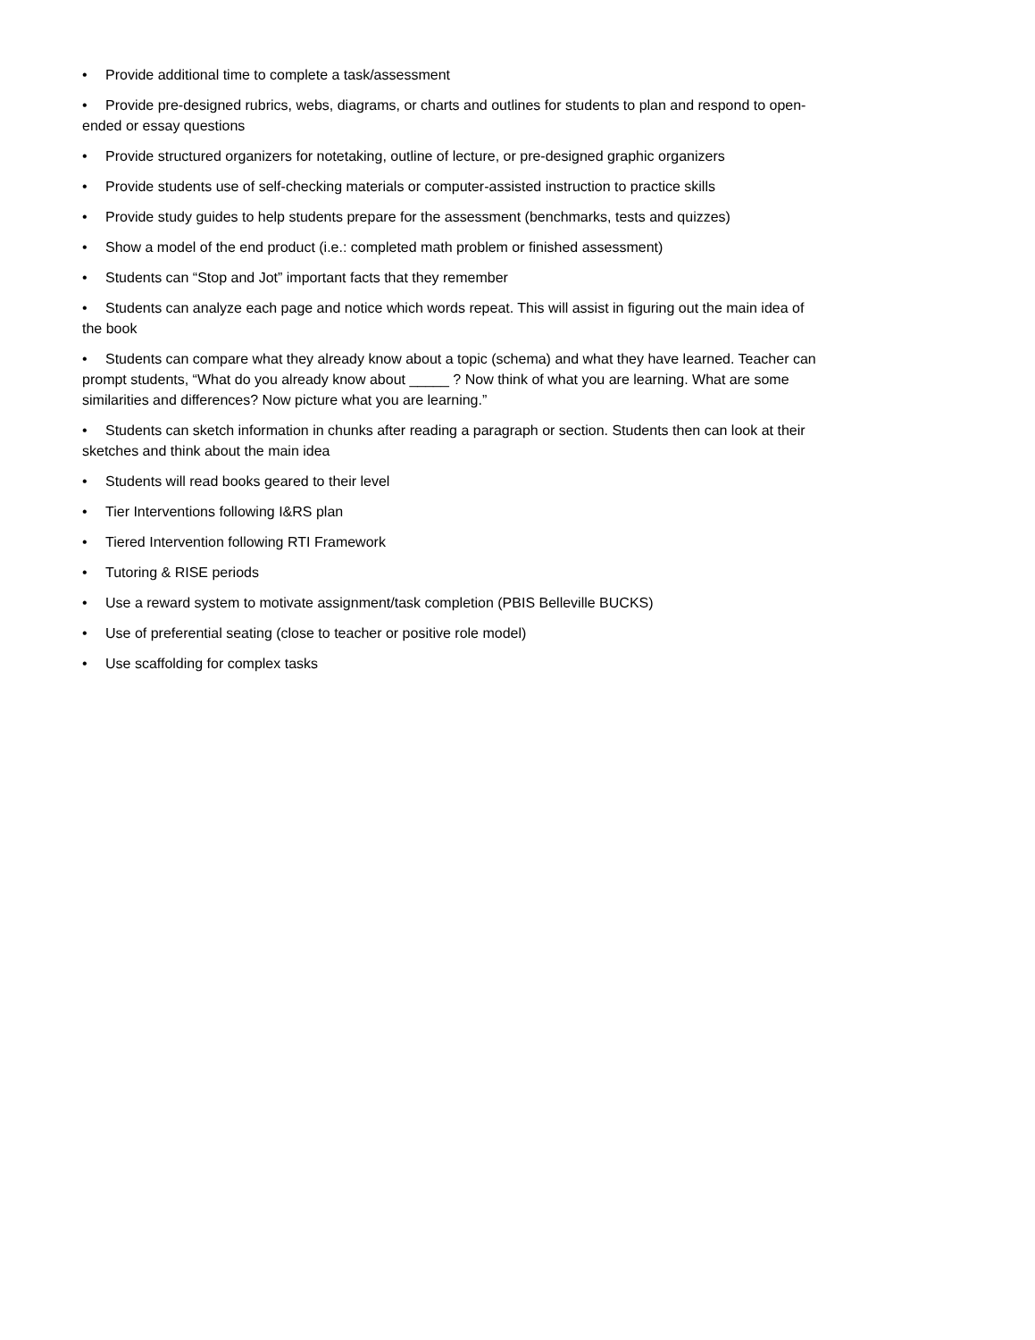• Provide additional time to complete a task/assessment
• Provide pre-designed rubrics, webs, diagrams, or charts and outlines for students to plan and respond to open-ended or essay questions
• Provide structured organizers for notetaking, outline of lecture, or pre-designed graphic organizers
• Provide students use of self-checking materials or computer-assisted instruction to practice skills
• Provide study guides to help students prepare for the assessment (benchmarks, tests and quizzes)
• Show a model of the end product (i.e.: completed math problem or finished assessment)
• Students can “Stop and Jot” important facts that they remember
• Students can analyze each page and notice which words repeat. This will assist in figuring out the main idea of the book
• Students can compare what they already know about a topic (schema) and what they have learned. Teacher can prompt students, “What do you already know about _____ ? Now think of what you are learning. What are some similarities and differences? Now picture what you are learning.”
• Students can sketch information in chunks after reading a paragraph or section. Students then can look at their sketches and think about the main idea
• Students will read books geared to their level
• Tier Interventions following I&RS plan
• Tiered Intervention following RTI Framework
• Tutoring & RISE periods
• Use a reward system to motivate assignment/task completion (PBIS Belleville BUCKS)
• Use of preferential seating (close to teacher or positive role model)
• Use scaffolding for complex tasks